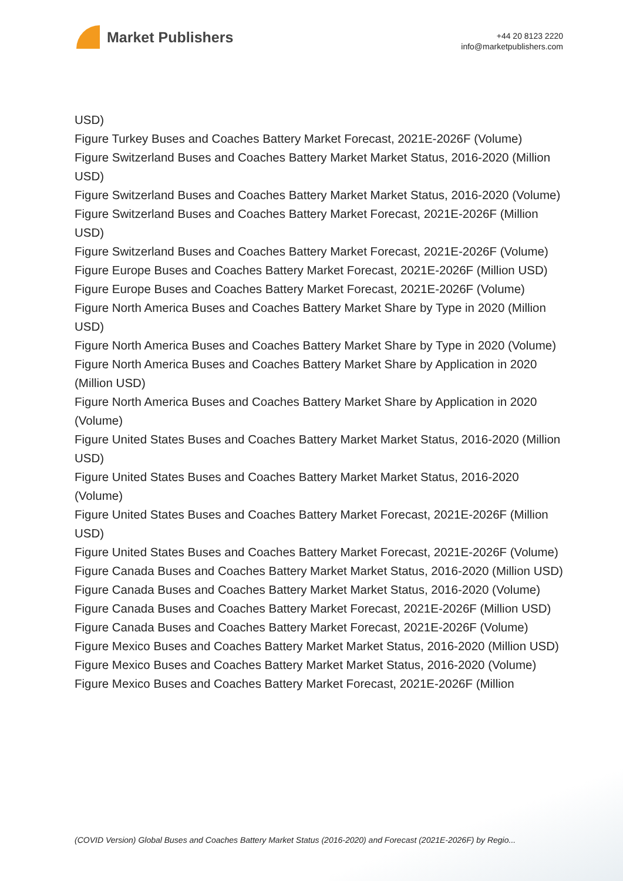Market Publishers
+44 20 8123 2220
info@marketpublishers.com
USD)
Figure Turkey Buses and Coaches Battery Market Forecast, 2021E-2026F (Volume)
Figure Switzerland Buses and Coaches Battery Market Market Status, 2016-2020 (Million USD)
Figure Switzerland Buses and Coaches Battery Market Market Status, 2016-2020 (Volume)
Figure Switzerland Buses and Coaches Battery Market Forecast, 2021E-2026F (Million USD)
Figure Switzerland Buses and Coaches Battery Market Forecast, 2021E-2026F (Volume)
Figure Europe Buses and Coaches Battery Market Forecast, 2021E-2026F (Million USD)
Figure Europe Buses and Coaches Battery Market Forecast, 2021E-2026F (Volume)
Figure North America Buses and Coaches Battery Market Share by Type in 2020 (Million USD)
Figure North America Buses and Coaches Battery Market Share by Type in 2020 (Volume)
Figure North America Buses and Coaches Battery Market Share by Application in 2020 (Million USD)
Figure North America Buses and Coaches Battery Market Share by Application in 2020 (Volume)
Figure United States Buses and Coaches Battery Market Market Status, 2016-2020 (Million USD)
Figure United States Buses and Coaches Battery Market Market Status, 2016-2020 (Volume)
Figure United States Buses and Coaches Battery Market Forecast, 2021E-2026F (Million USD)
Figure United States Buses and Coaches Battery Market Forecast, 2021E-2026F (Volume)
Figure Canada Buses and Coaches Battery Market Market Status, 2016-2020 (Million USD)
Figure Canada Buses and Coaches Battery Market Market Status, 2016-2020 (Volume)
Figure Canada Buses and Coaches Battery Market Forecast, 2021E-2026F (Million USD)
Figure Canada Buses and Coaches Battery Market Forecast, 2021E-2026F (Volume)
Figure Mexico Buses and Coaches Battery Market Market Status, 2016-2020 (Million USD)
Figure Mexico Buses and Coaches Battery Market Market Status, 2016-2020 (Volume)
Figure Mexico Buses and Coaches Battery Market Forecast, 2021E-2026F (Million
(COVID Version) Global Buses and Coaches Battery Market Status (2016-2020) and Forecast (2021E-2026F) by Regio...